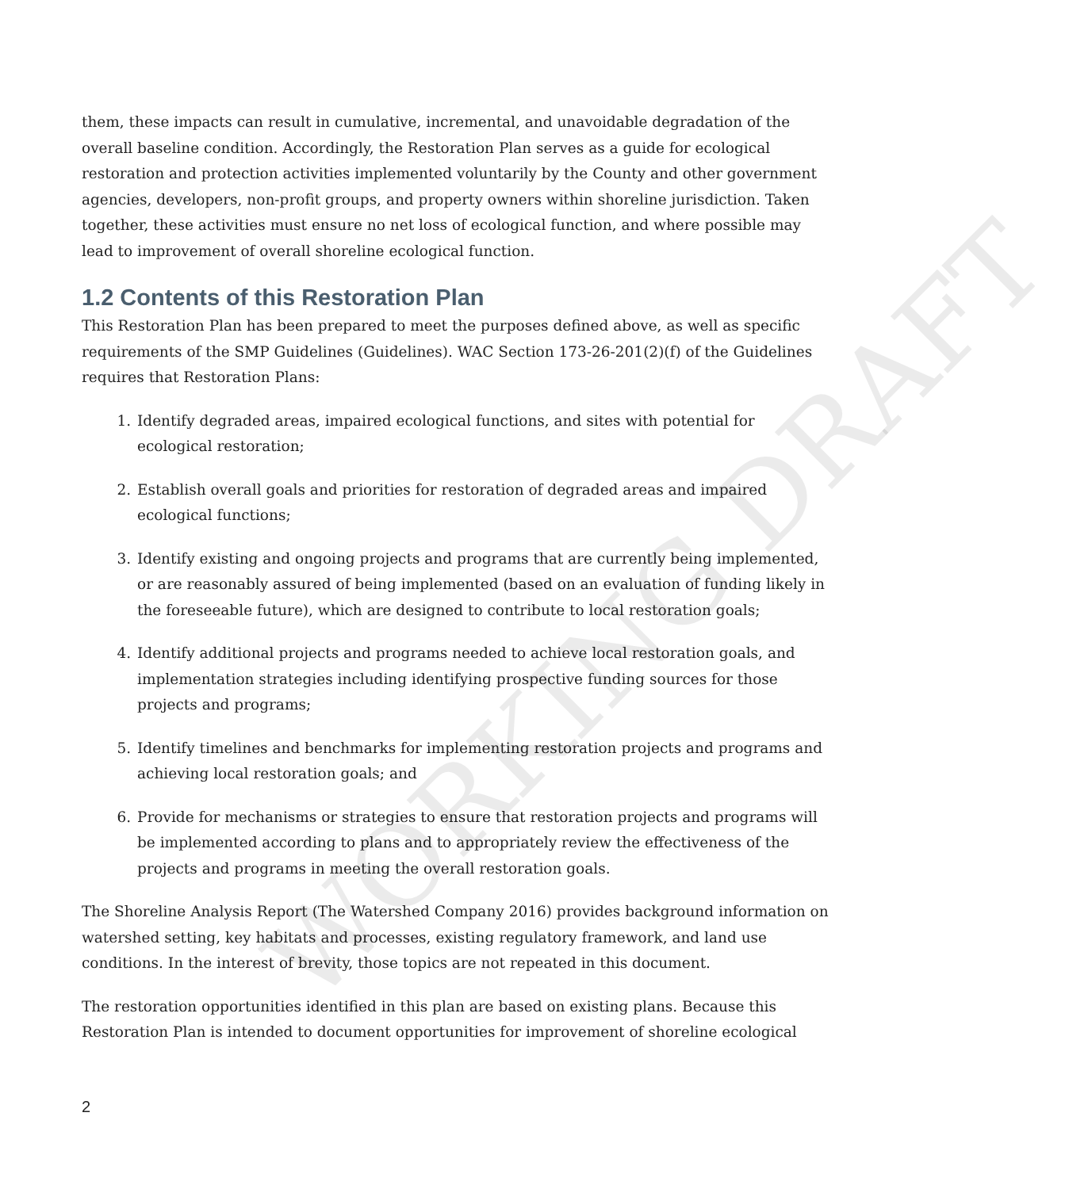them, these impacts can result in cumulative, incremental, and unavoidable degradation of the overall baseline condition. Accordingly, the Restoration Plan serves as a guide for ecological restoration and protection activities implemented voluntarily by the County and other government agencies, developers, non-profit groups, and property owners within shoreline jurisdiction. Taken together, these activities must ensure no net loss of ecological function, and where possible may lead to improvement of overall shoreline ecological function.
1.2 Contents of this Restoration Plan
This Restoration Plan has been prepared to meet the purposes defined above, as well as specific requirements of the SMP Guidelines (Guidelines). WAC Section 173-26-201(2)(f) of the Guidelines requires that Restoration Plans:
1. Identify degraded areas, impaired ecological functions, and sites with potential for ecological restoration;
2. Establish overall goals and priorities for restoration of degraded areas and impaired ecological functions;
3. Identify existing and ongoing projects and programs that are currently being implemented, or are reasonably assured of being implemented (based on an evaluation of funding likely in the foreseeable future), which are designed to contribute to local restoration goals;
4. Identify additional projects and programs needed to achieve local restoration goals, and implementation strategies including identifying prospective funding sources for those projects and programs;
5. Identify timelines and benchmarks for implementing restoration projects and programs and achieving local restoration goals; and
6. Provide for mechanisms or strategies to ensure that restoration projects and programs will be implemented according to plans and to appropriately review the effectiveness of the projects and programs in meeting the overall restoration goals.
The Shoreline Analysis Report (The Watershed Company 2016) provides background information on watershed setting, key habitats and processes, existing regulatory framework, and land use conditions. In the interest of brevity, those topics are not repeated in this document.
The restoration opportunities identified in this plan are based on existing plans. Because this Restoration Plan is intended to document opportunities for improvement of shoreline ecological
2
WORKING DRAFT